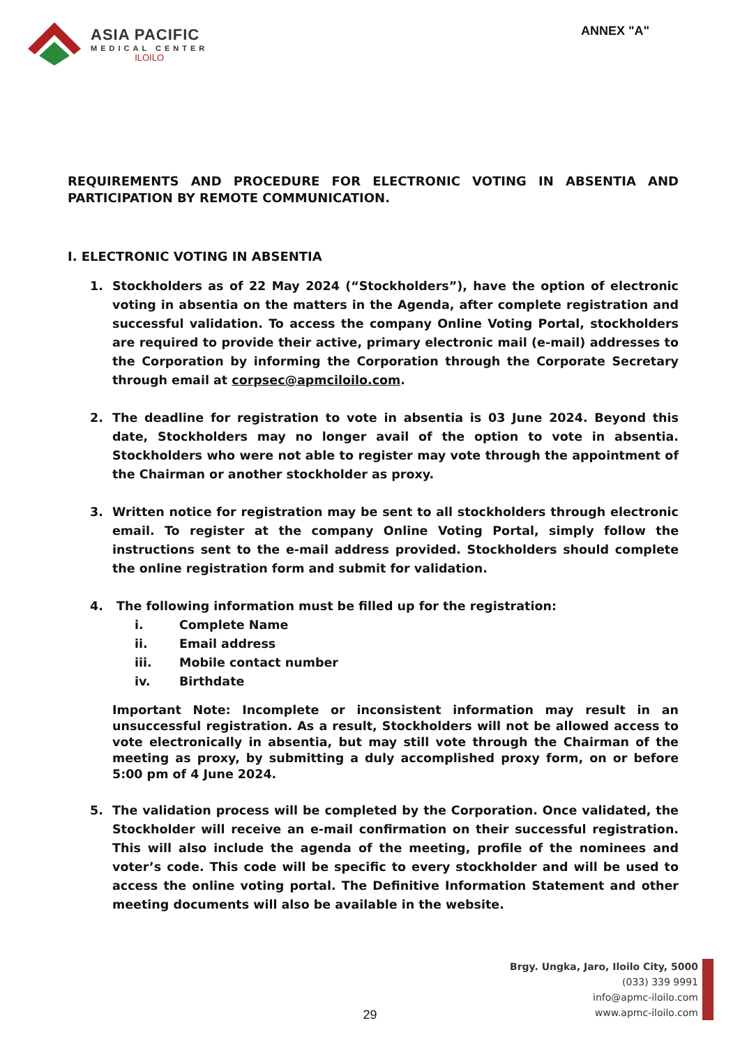ASIA PACIFIC
MEDICAL CENTER
ILOILO
ANNEX "A"
REQUIREMENTS AND PROCEDURE FOR ELECTRONIC VOTING IN ABSENTIA AND PARTICIPATION BY REMOTE COMMUNICATION.
I. ELECTRONIC VOTING IN ABSENTIA
1. Stockholders as of 22 May 2024 (“Stockholders”), have the option of electronic voting in absentia on the matters in the Agenda, after complete registration and successful validation. To access the company Online Voting Portal, stockholders are required to provide their active, primary electronic mail (e-mail) addresses to the Corporation by informing the Corporation through the Corporate Secretary through email at corpsec@apmciloilo.com.
2. The deadline for registration to vote in absentia is 03 June 2024. Beyond this date, Stockholders may no longer avail of the option to vote in absentia. Stockholders who were not able to register may vote through the appointment of the Chairman or another stockholder as proxy.
3. Written notice for registration may be sent to all stockholders through electronic email. To register at the company Online Voting Portal, simply follow the instructions sent to the e-mail address provided. Stockholders should complete the online registration form and submit for validation.
4. The following information must be filled up for the registration:
i. Complete Name
ii. Email address
iii. Mobile contact number
iv. Birthdate
Important Note: Incomplete or inconsistent information may result in an unsuccessful registration. As a result, Stockholders will not be allowed access to vote electronically in absentia, but may still vote through the Chairman of the meeting as proxy, by submitting a duly accomplished proxy form, on or before 5:00 pm of 4 June 2024.
5. The validation process will be completed by the Corporation. Once validated, the Stockholder will receive an e-mail confirmation on their successful registration. This will also include the agenda of the meeting, profile of the nominees and voter’s code. This code will be specific to every stockholder and will be used to access the online voting portal. The Definitive Information Statement and other meeting documents will also be available in the website.
Brgy. Ungka, Jaro, Iloilo City, 5000
(033) 339 9991
info@apmc-iloilo.com
www.apmc-iloilo.com
29